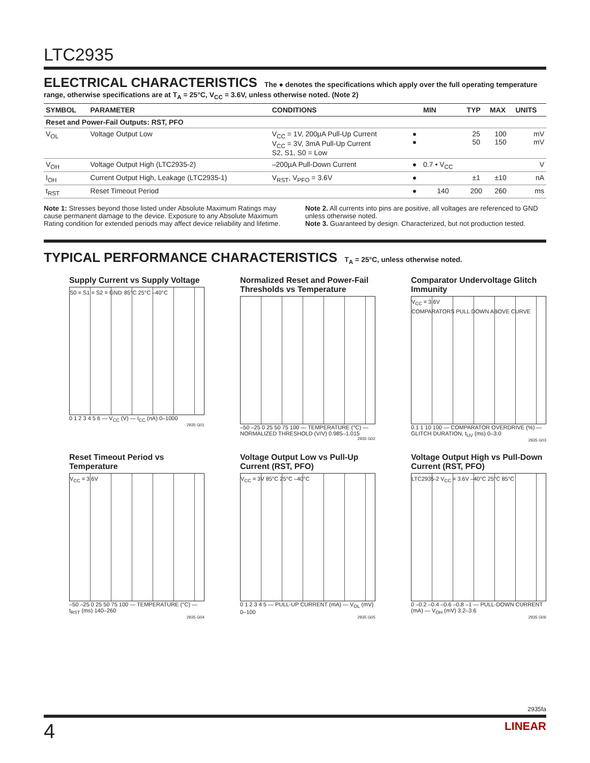LTC2935
ELECTRICAL CHARACTERISTICS The ● denotes the specifications which apply over the full operating temperature range, otherwise specifications are at T<sub>A</sub> = 25°C, V<sub>CC</sub> = 3.6V, unless otherwise noted. (Note 2)
| SYMBOL | PARAMETER | CONDITIONS | | MIN | TYP | MAX | UNITS |
| --- | --- | --- | --- | --- | --- | --- | --- |
| Reset and Power-Fail Outputs: RST, PFO | | | | | | | |
| V<sub>OL</sub> | Voltage Output Low | V<sub>CC</sub> = 1V, 200µA Pull-Up Current V<sub>CC</sub> = 3V, 3mA Pull-Up Current S2, S1, S0 = Low | ● ● | | 25 50 | 100 150 | mV mV |
| V<sub>OH</sub> | Voltage Output High (LTC2935-2) | –200µA Pull-Down Current | ● | 0.7 • V<sub>CC</sub> | | | V |
| I<sub>OH</sub> | Current Output High, Leakage (LTC2935-1) | V<sub>RST</sub>, V<sub>PFO</sub> = 3.6V | ● | | ±1 | ±10 | nA |
| t<sub>RST</sub> | Reset Timeout Period | | ● | 140 | 200 | 260 | ms |
Note 1: Stresses beyond those listed under Absolute Maximum Ratings may cause permanent damage to the device. Exposure to any Absolute Maximum Rating condition for extended periods may affect device reliability and lifetime.
Note 2. All currents into pins are positive, all voltages are referenced to GND unless otherwise noted.
Note 3. Guaranteed by design. Characterized, but not production tested.
TYPICAL PERFORMANCE CHARACTERISTICS T<sub>A</sub> = 25°C, unless otherwise noted.
Supply Current vs Supply Voltage
S0 = S1 = S2 = GND 85°C 25°C –40°C
0 1 2 3 4 5 6 — V<sub>CC</sub> (V) — I<sub>CC</sub> (nA) 0–1000
2935 G01
Normalized Reset and Power-Fail Thresholds vs Temperature
–50 –25 0 25 50 75 100 — TEMPERATURE (°C) — NORMALIZED THRESHOLD (V/V) 0.985–1.015
2935 G02
Comparator Undervoltage Glitch Immunity
V<sub>CC</sub> = 3.6V
COMPARATORS PULL DOWN ABOVE CURVE
0.1 1 10 100 — COMPARATOR OVERDRIVE (%) — GLITCH DURATION, t<sub>UV</sub> (ms) 0–3.0
2935 G03
Reset Timeout Period vs Temperature
V<sub>CC</sub> = 3.6V
–50 –25 0 25 50 75 100 — TEMPERATURE (°C) — t<sub>RST</sub> (ms) 140–260
2935 G04
Voltage Output Low vs Pull-Up Current (RST, PFO)
V<sub>CC</sub> = 3V 85°C 25°C –40°C
0 1 2 3 4 5 — PULL-UP CURRENT (mA) — V<sub>OL</sub> (mV) 0–100
2935 G05
Voltage Output High vs Pull-Down Current (RST, PFO)
LTC2935-2 V<sub>CC</sub> = 3.6V –40°C 25°C 85°C
0 –0.2 –0.4 –0.6 –0.8 –1 — PULL-DOWN CURRENT (mA) — V<sub>OH</sub> (mV) 3.2–3.6
2935 G06
2935fa
4 LINEAR